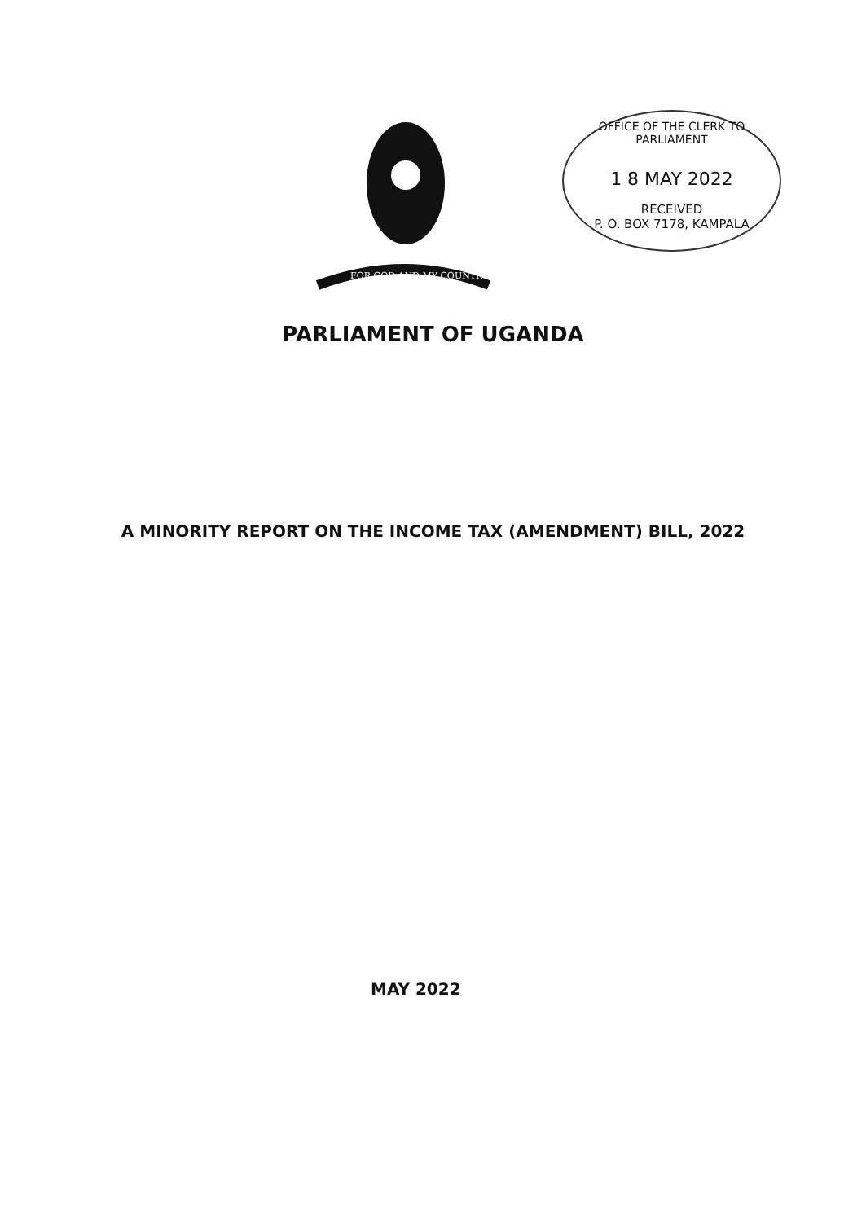FOR GOD AND MY COUNTRY
OFFICE OF THE CLERK TO PARLIAMENT
1 8 MAY 2022
RECEIVED
P. O. BOX 7178, KAMPALA
PARLIAMENT OF UGANDA
A MINORITY REPORT ON THE INCOME TAX (AMENDMENT) BILL, 2022
MAY 2022